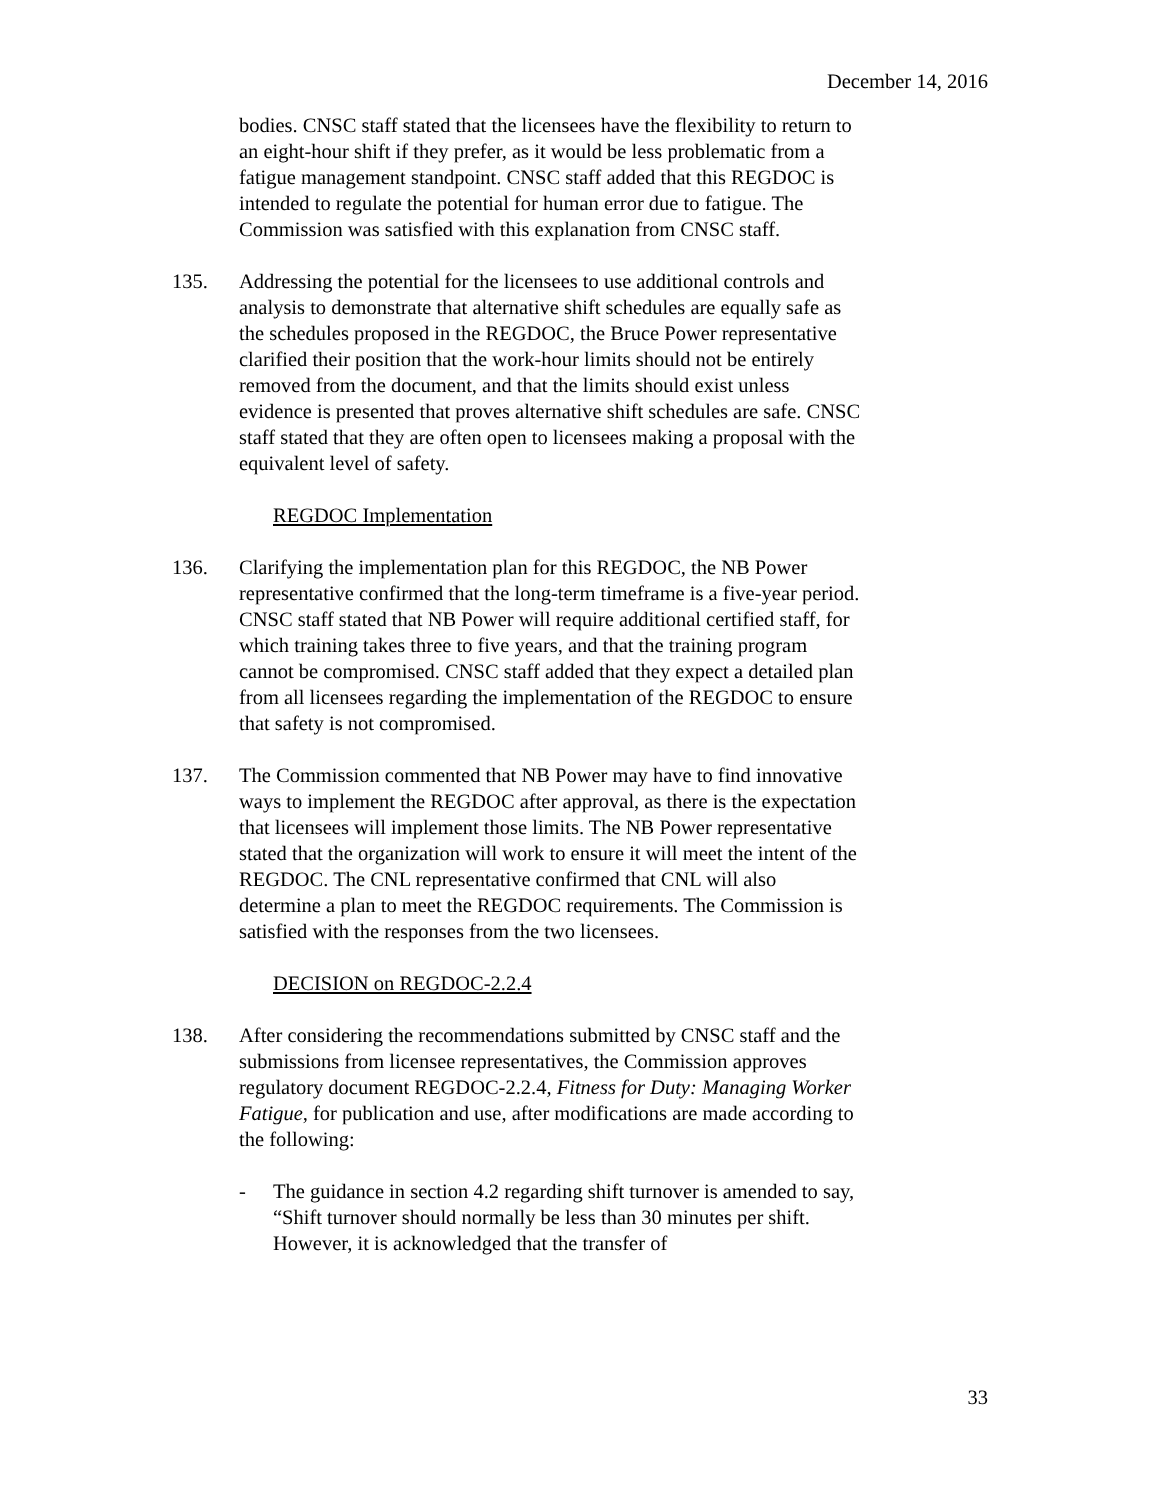December 14, 2016
bodies. CNSC staff stated that the licensees have the flexibility to return to an eight-hour shift if they prefer, as it would be less problematic from a fatigue management standpoint. CNSC staff added that this REGDOC is intended to regulate the potential for human error due to fatigue. The Commission was satisfied with this explanation from CNSC staff.
135. Addressing the potential for the licensees to use additional controls and analysis to demonstrate that alternative shift schedules are equally safe as the schedules proposed in the REGDOC, the Bruce Power representative clarified their position that the work-hour limits should not be entirely removed from the document, and that the limits should exist unless evidence is presented that proves alternative shift schedules are safe. CNSC staff stated that they are often open to licensees making a proposal with the equivalent level of safety.
REGDOC Implementation
136. Clarifying the implementation plan for this REGDOC, the NB Power representative confirmed that the long-term timeframe is a five-year period. CNSC staff stated that NB Power will require additional certified staff, for which training takes three to five years, and that the training program cannot be compromised. CNSC staff added that they expect a detailed plan from all licensees regarding the implementation of the REGDOC to ensure that safety is not compromised.
137. The Commission commented that NB Power may have to find innovative ways to implement the REGDOC after approval, as there is the expectation that licensees will implement those limits. The NB Power representative stated that the organization will work to ensure it will meet the intent of the REGDOC. The CNL representative confirmed that CNL will also determine a plan to meet the REGDOC requirements. The Commission is satisfied with the responses from the two licensees.
DECISION on REGDOC-2.2.4
138. After considering the recommendations submitted by CNSC staff and the submissions from licensee representatives, the Commission approves regulatory document REGDOC-2.2.4, Fitness for Duty: Managing Worker Fatigue, for publication and use, after modifications are made according to the following:
- The guidance in section 4.2 regarding shift turnover is amended to say, “Shift turnover should normally be less than 30 minutes per shift. However, it is acknowledged that the transfer of
33